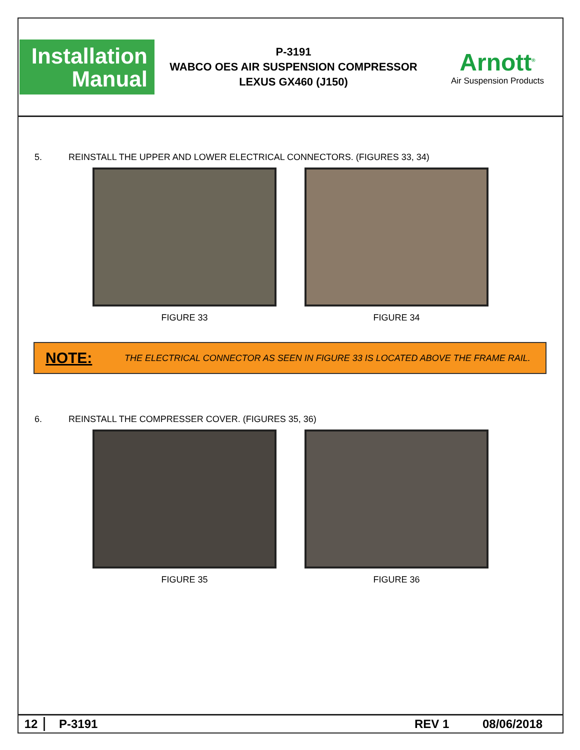Installation
Manual
P-3191
WABCO OES AIR SUSPENSION COMPRESSOR
LEXUS GX460 (J150)
Arnott<sup>®</sup>
Air Suspension Products
5. REINSTALL THE UPPER AND LOWER ELECTRICAL CONNECTORS. (FIGURES 33, 34)
FIGURE 33 FIGURE 34
NOTE: THE ELECTRICAL CONNECTOR AS SEEN IN FIGURE 33 IS LOCATED ABOVE THE FRAME RAIL.
6. REINSTALL THE COMPRESSER COVER. (FIGURES 35, 36)
FIGURE 35 FIGURE 36
12 P-3191 REV 1 08/06/2018